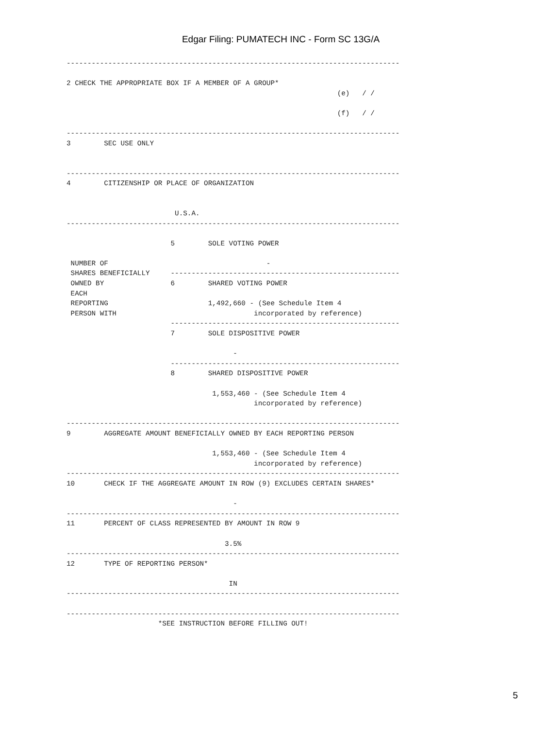Edgar Filing: PUMATECH INC - Form SC 13G/A
--------------------------------------------------------------------------------

2 CHECK THE APPROPRIATE BOX IF A MEMBER OF A GROUP*
                                                                 (e)   / /

                                                                 (f)   / /

--------------------------------------------------------------------------------
3        SEC USE ONLY


--------------------------------------------------------------------------------
4        CITIZENSHIP OR PLACE OF ORGANIZATION


                          U.S.A.
--------------------------------------------------------------------------------

                         5        SOLE VOTING POWER

 NUMBER OF                                      -
 SHARES BENEFICIALLY     -------------------------------------------------------
 OWNED BY                6        SHARED VOTING POWER
 EACH
 REPORTING                        1,492,660 - (See Schedule Item 4
 PERSON WITH                                 incorporated by reference)
                         -------------------------------------------------------
                         7        SOLE DISPOSITIVE POWER

                                        -
                         -------------------------------------------------------
                         8        SHARED DISPOSITIVE POWER

                                   1,553,460 - (See Schedule Item 4
                                             incorporated by reference)

--------------------------------------------------------------------------------
9        AGGREGATE AMOUNT BENEFICIALLY OWNED BY EACH REPORTING PERSON

                                   1,553,460 - (See Schedule Item 4
                                             incorporated by reference)
--------------------------------------------------------------------------------
10       CHECK IF THE AGGREGATE AMOUNT IN ROW (9) EXCLUDES CERTAIN SHARES*

                                        -
--------------------------------------------------------------------------------
11       PERCENT OF CLASS REPRESENTED BY AMOUNT IN ROW 9

                                      3.5%
--------------------------------------------------------------------------------
12       TYPE OF REPORTING PERSON*

                                       IN
--------------------------------------------------------------------------------

--------------------------------------------------------------------------------
                      *SEE INSTRUCTION BEFORE FILLING OUT!
5